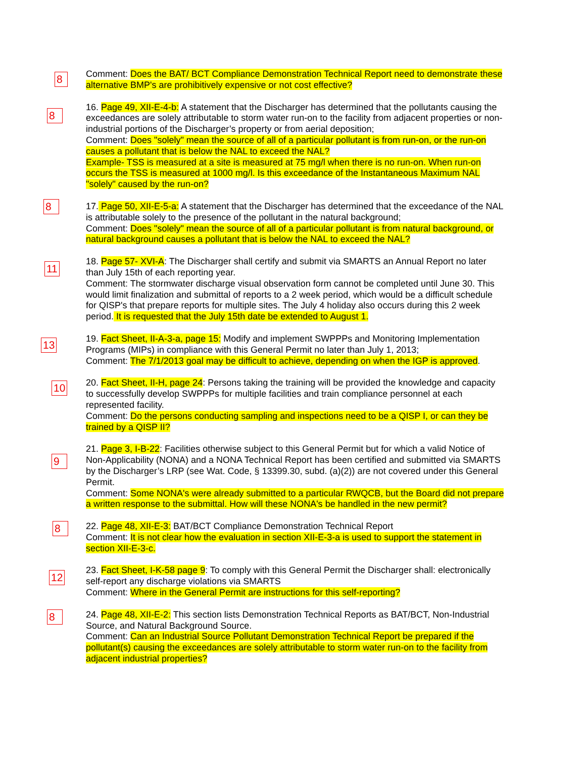8
Comment: Does the BAT/ BCT Compliance Demonstration Technical Report need to demonstrate these alternative BMP's are prohibitively expensive or not cost effective?
8
16. Page 49, XII-E-4-b: A statement that the Discharger has determined that the pollutants causing the exceedances are solely attributable to storm water run-on to the facility from adjacent properties or non-industrial portions of the Discharger’s property or from aerial deposition;
Comment: Does "solely" mean the source of all of a particular pollutant is from run-on, or the run-on causes a pollutant that is below the NAL to exceed the NAL?
Example- TSS is measured at a site is measured at 75 mg/l when there is no run-on. When run-on occurs the TSS is measured at 1000 mg/l. Is this exceedance of the Instantaneous Maximum NAL "solely" caused by the run-on?
8
17. Page 50, XII-E-5-a: A statement that the Discharger has determined that the exceedance of the NAL is attributable solely to the presence of the pollutant in the natural background;
Comment: Does "solely" mean the source of all of a particular pollutant is from natural background, or natural background causes a pollutant that is below the NAL to exceed the NAL?
11
18. Page 57- XVI-A: The Discharger shall certify and submit via SMARTS an Annual Report no later than July 15th of each reporting year.
Comment: The stormwater discharge visual observation form cannot be completed until June 30. This would limit finalization and submittal of reports to a 2 week period, which would be a difficult schedule for QISP's that prepare reports for multiple sites. The July 4 holiday also occurs during this 2 week period. It is requested that the July 15th date be extended to August 1.
13
19. Fact Sheet, II-A-3-a, page 15: Modify and implement SWPPPs and Monitoring Implementation Programs (MIPs) in compliance with this General Permit no later than July 1, 2013;
Comment: The 7/1/2013 goal may be difficult to achieve, depending on when the IGP is approved.
10
20. Fact Sheet, II-H, page 24: Persons taking the training will be provided the knowledge and capacity to successfully develop SWPPPs for multiple facilities and train compliance personnel at each represented facility.
Comment: Do the persons conducting sampling and inspections need to be a QISP I, or can they be trained by a QISP II?
9
21. Page 3, I-B-22: Facilities otherwise subject to this General Permit but for which a valid Notice of Non-Applicability (NONA) and a NONA Technical Report has been certified and submitted via SMARTS by the Discharger’s LRP (see Wat. Code, § 13399.30, subd. (a)(2)) are not covered under this General Permit.
Comment: Some NONA's were already submitted to a particular RWQCB, but the Board did not prepare a written response to the submittal. How will these NONA's be handled in the new permit?
8
22. Page 48, XII-E-3: BAT/BCT Compliance Demonstration Technical Report
Comment: It is not clear how the evaluation in section XII-E-3-a is used to support the statement in section XII-E-3-c.
12
23. Fact Sheet, I-K-58 page 9: To comply with this General Permit the Discharger shall: electronically self-report any discharge violations via SMARTS
Comment: Where in the General Permit are instructions for this self-reporting?
8
24. Page 48, XII-E-2: This section lists Demonstration Technical Reports as BAT/BCT, Non-Industrial Source, and Natural Background Source.
Comment: Can an Industrial Source Pollutant Demonstration Technical Report be prepared if the pollutant(s) causing the exceedances are solely attributable to storm water run-on to the facility from adjacent industrial properties?